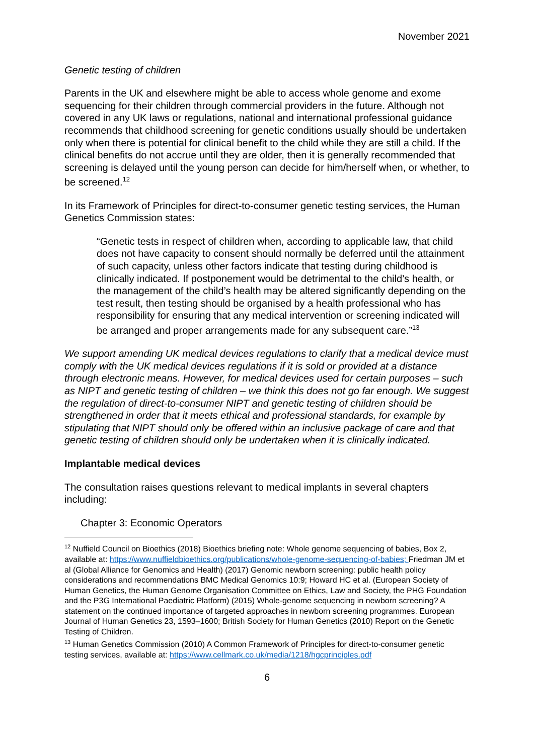November 2021
Genetic testing of children
Parents in the UK and elsewhere might be able to access whole genome and exome sequencing for their children through commercial providers in the future. Although not covered in any UK laws or regulations, national and international professional guidance recommends that childhood screening for genetic conditions usually should be undertaken only when there is potential for clinical benefit to the child while they are still a child. If the clinical benefits do not accrue until they are older, then it is generally recommended that screening is delayed until the young person can decide for him/herself when, or whether, to be screened.<sup>12</sup>
In its Framework of Principles for direct-to-consumer genetic testing services, the Human Genetics Commission states:
“Genetic tests in respect of children when, according to applicable law, that child does not have capacity to consent should normally be deferred until the attainment of such capacity, unless other factors indicate that testing during childhood is clinically indicated. If postponement would be detrimental to the child’s health, or the management of the child’s health may be altered significantly depending on the test result, then testing should be organised by a health professional who has responsibility for ensuring that any medical intervention or screening indicated will be arranged and proper arrangements made for any subsequent care.”<sup>13</sup>
We support amending UK medical devices regulations to clarify that a medical device must comply with the UK medical devices regulations if it is sold or provided at a distance through electronic means. However, for medical devices used for certain purposes – such as NIPT and genetic testing of children – we think this does not go far enough. We suggest the regulation of direct-to-consumer NIPT and genetic testing of children should be strengthened in order that it meets ethical and professional standards, for example by stipulating that NIPT should only be offered within an inclusive package of care and that genetic testing of children should only be undertaken when it is clinically indicated.
Implantable medical devices
The consultation raises questions relevant to medical implants in several chapters including:
Chapter 3: Economic Operators
<sup>12</sup> Nuffield Council on Bioethics (2018) Bioethics briefing note: Whole genome sequencing of babies, Box 2, available at: https://www.nuffieldbioethics.org/publications/whole-genome-sequencing-of-babies; Friedman JM et al (Global Alliance for Genomics and Health) (2017) Genomic newborn screening: public health policy considerations and recommendations BMC Medical Genomics 10:9; Howard HC et al. (European Society of Human Genetics, the Human Genome Organisation Committee on Ethics, Law and Society, the PHG Foundation and the P3G International Paediatric Platform) (2015) Whole-genome sequencing in newborn screening? A statement on the continued importance of targeted approaches in newborn screening programmes. European Journal of Human Genetics 23, 1593–1600; British Society for Human Genetics (2010) Report on the Genetic Testing of Children.
<sup>13</sup> Human Genetics Commission (2010) A Common Framework of Principles for direct-to-consumer genetic testing services, available at: https://www.cellmark.co.uk/media/1218/hgcprinciples.pdf
6